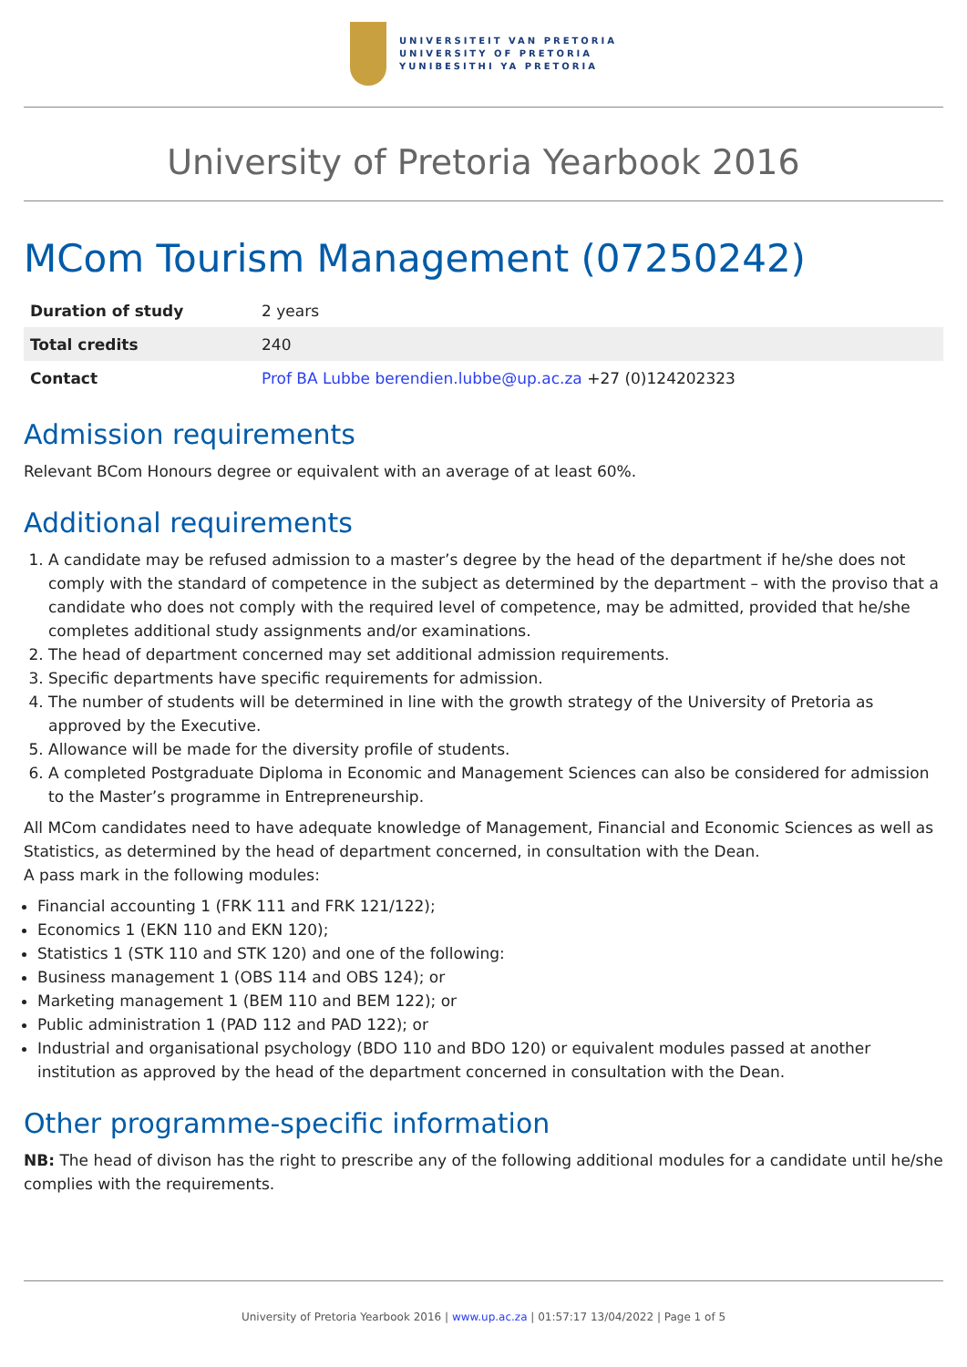UNIVERSITEIT VAN PRETORIA
UNIVERSITY OF PRETORIA
YUNIBESITHI YA PRETORIA
University of Pretoria Yearbook 2016
MCom Tourism Management (07250242)
| Duration of study | 2 years |
| Total credits | 240 |
| Contact | Prof BA Lubbe berendien.lubbe@up.ac.za +27 (0)124202323 |
Admission requirements
Relevant BCom Honours degree or equivalent with an average of at least 60%.
Additional requirements
1. A candidate may be refused admission to a master’s degree by the head of the department if he/she does not comply with the standard of competence in the subject as determined by the department – with the proviso that a candidate who does not comply with the required level of competence, may be admitted, provided that he/she completes additional study assignments and/or examinations.
2. The head of department concerned may set additional admission requirements.
3. Specific departments have specific requirements for admission.
4. The number of students will be determined in line with the growth strategy of the University of Pretoria as approved by the Executive.
5. Allowance will be made for the diversity profile of students.
6. A completed Postgraduate Diploma in Economic and Management Sciences can also be considered for admission to the Master’s programme in Entrepreneurship.
All MCom candidates need to have adequate knowledge of Management, Financial and Economic Sciences as well as Statistics, as determined by the head of department concerned, in consultation with the Dean.
A pass mark in the following modules:
Financial accounting 1 (FRK 111 and FRK 121/122);
Economics 1 (EKN 110 and EKN 120);
Statistics 1 (STK 110 and STK 120) and one of the following:
Business management 1 (OBS 114 and OBS 124); or
Marketing management 1 (BEM 110 and BEM 122); or
Public administration 1 (PAD 112 and PAD 122); or
Industrial and organisational psychology (BDO 110 and BDO 120) or equivalent modules passed at another institution as approved by the head of the department concerned in consultation with the Dean.
Other programme-specific information
NB: The head of divison has the right to prescribe any of the following additional modules for a candidate until he/she complies with the requirements.
University of Pretoria Yearbook 2016 | www.up.ac.za | 01:57:17 13/04/2022 | Page 1 of 5